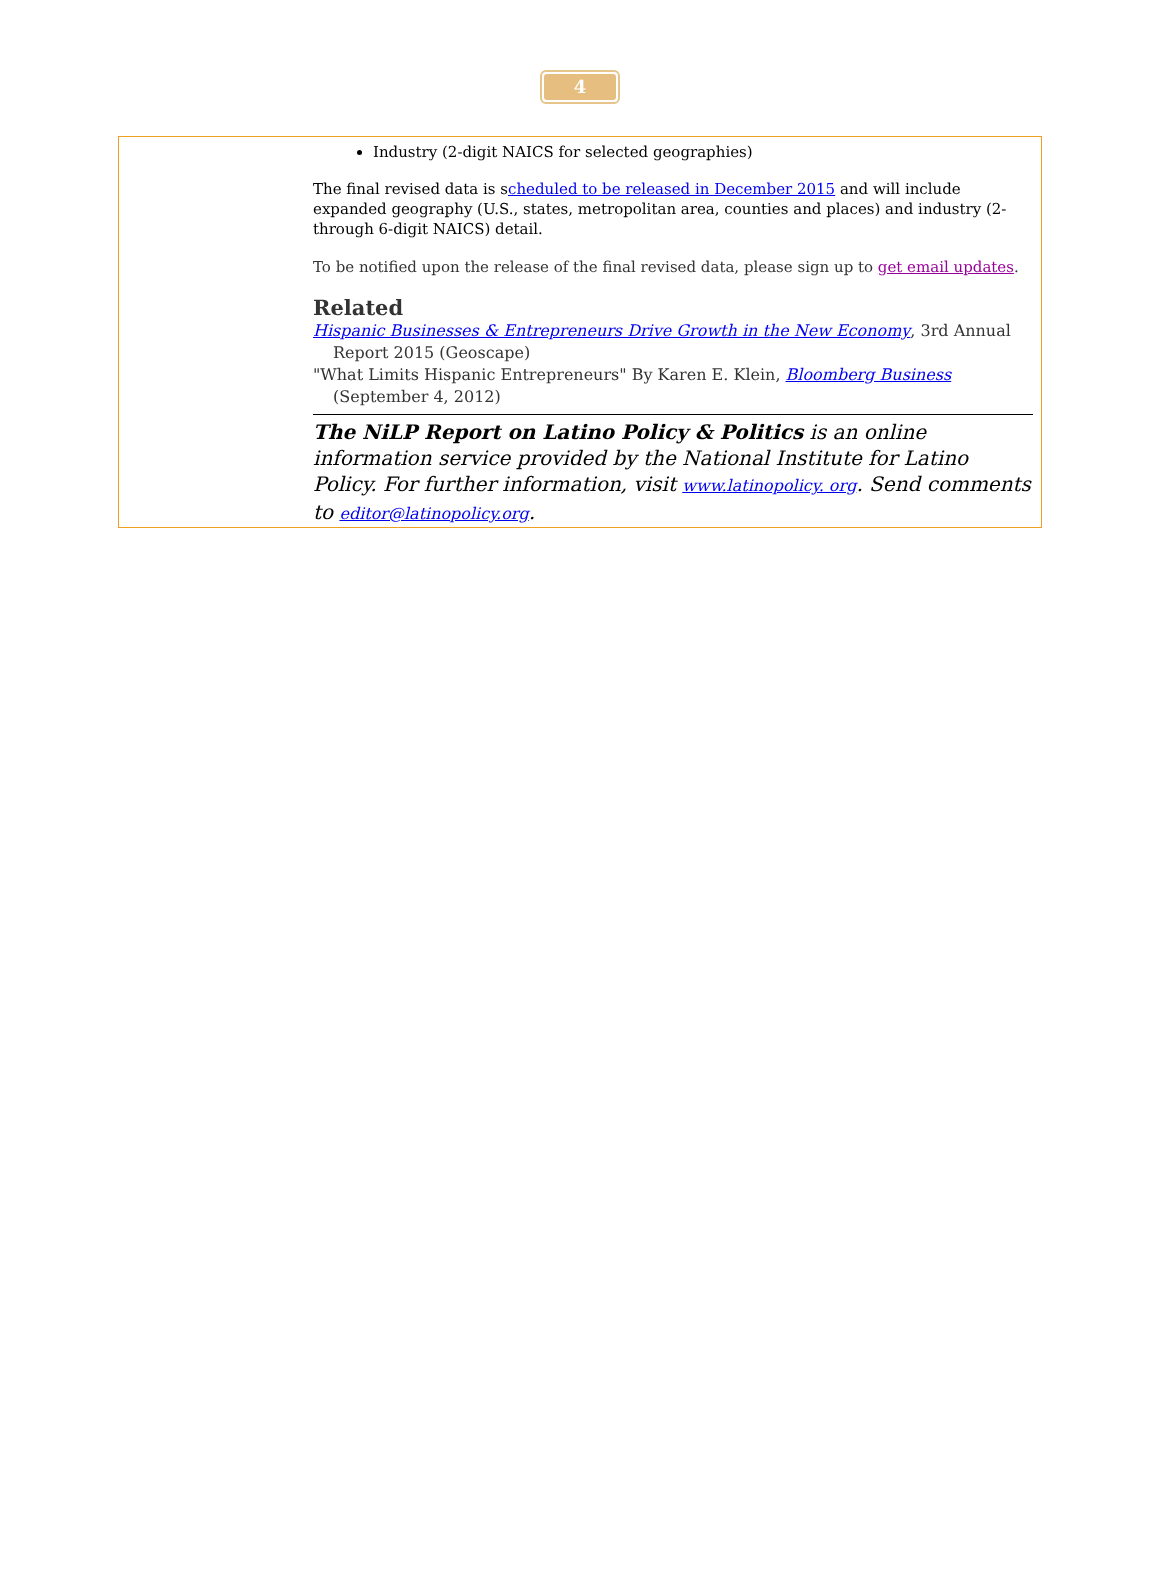4
Industry (2-digit NAICS for selected geographies)
The final revised data is scheduled to be released in December 2015 and will include expanded geography (U.S., states, metropolitan area, counties and places) and industry (2- through 6-digit NAICS) detail.
To be notified upon the release of the final revised data, please sign up to get email updates.
Related
Hispanic Businesses & Entrepreneurs Drive Growth in the New Economy, 3rd Annual Report 2015 (Geoscape)
"What Limits Hispanic Entrepreneurs" By Karen E. Klein, Bloomberg Business (September 4, 2012)
The NiLP Report on Latino Policy & Politics is an online information service provided by the National Institute for Latino Policy. For further information, visit www.latinopolicy. org. Send comments to editor@latinopolicy.org.